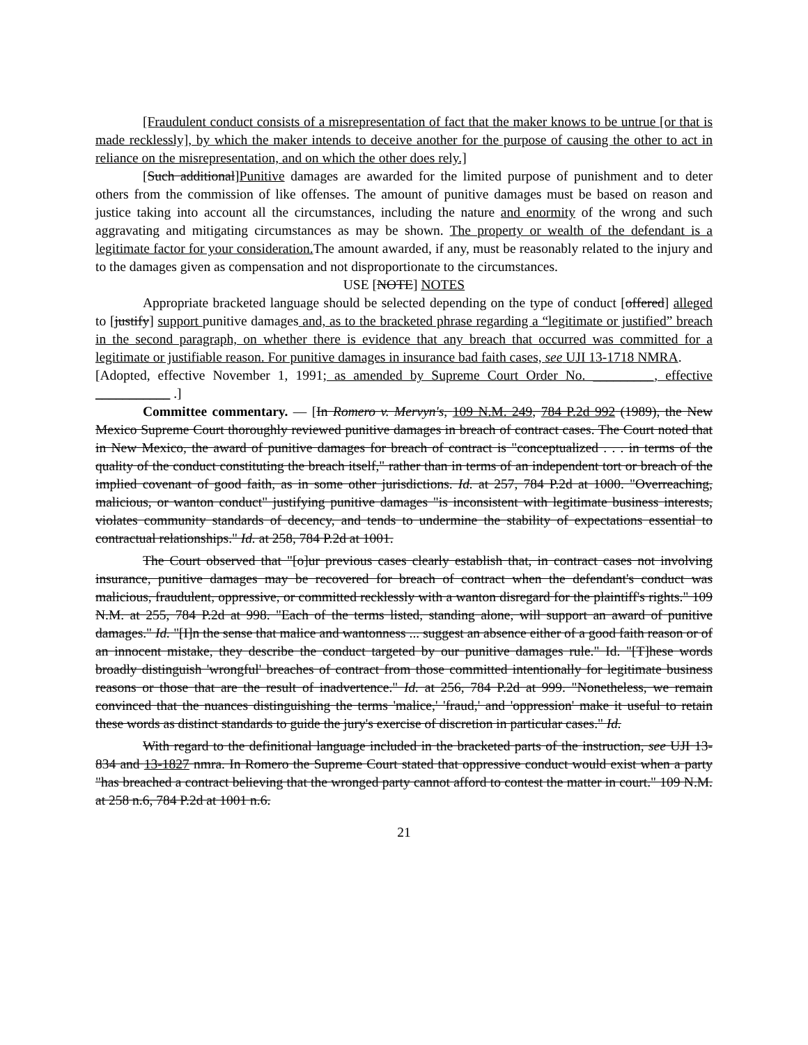[Fraudulent conduct consists of a misrepresentation of fact that the maker knows to be untrue [or that is made recklessly], by which the maker intends to deceive another for the purpose of causing the other to act in reliance on the misrepresentation, and on which the other does rely.]
[Such additional]Punitive damages are awarded for the limited purpose of punishment and to deter others from the commission of like offenses. The amount of punitive damages must be based on reason and justice taking into account all the circumstances, including the nature and enormity of the wrong and such aggravating and mitigating circumstances as may be shown. The property or wealth of the defendant is a legitimate factor for your consideration. The amount awarded, if any, must be reasonably related to the injury and to the damages given as compensation and not disproportionate to the circumstances.
USE [NOTE] NOTES
Appropriate bracketed language should be selected depending on the type of conduct [offered] alleged to [justify] support punitive damages and, as to the bracketed phrase regarding a “legitimate or justified” breach in the second paragraph, on whether there is evidence that any breach that occurred was committed for a legitimate or justifiable reason. For punitive damages in insurance bad faith cases, see UJI 13-1718 NMRA.
[Adopted, effective November 1, 1991; as amended by Supreme Court Order No. _________, effective ___________ .]
Committee commentary. — [In Romero v. Mervyn's, 109 N.M. 249, 784 P.2d 992 (1989), the New Mexico Supreme Court thoroughly reviewed punitive damages in breach of contract cases. The Court noted that in New Mexico, the award of punitive damages for breach of contract is "conceptualized . . . in terms of the quality of the conduct constituting the breach itself," rather than in terms of an independent tort or breach of the implied covenant of good faith, as in some other jurisdictions. Id. at 257, 784 P.2d at 1000. "Overreaching, malicious, or wanton conduct" justifying punitive damages "is inconsistent with legitimate business interests, violates community standards of decency, and tends to undermine the stability of expectations essential to contractual relationships." Id. at 258, 784 P.2d at 1001.
The Court observed that "[o]ur previous cases clearly establish that, in contract cases not involving insurance, punitive damages may be recovered for breach of contract when the defendant's conduct was malicious, fraudulent, oppressive, or committed recklessly with a wanton disregard for the plaintiff's rights." 109 N.M. at 255, 784 P.2d at 998. "Each of the terms listed, standing alone, will support an award of punitive damages." Id. "[I]n the sense that malice and wantonness ... suggest an absence either of a good faith reason or of an innocent mistake, they describe the conduct targeted by our punitive damages rule." Id. "[T]hese words broadly distinguish 'wrongful' breaches of contract from those committed intentionally for legitimate business reasons or those that are the result of inadvertence." Id. at 256, 784 P.2d at 999. "Nonetheless, we remain convinced that the nuances distinguishing the terms 'malice,' 'fraud,' and 'oppression' make it useful to retain these words as distinct standards to guide the jury's exercise of discretion in particular cases." Id.
With regard to the definitional language included in the bracketed parts of the instruction, see UJI 13-834 and 13-1827 nmra. In Romero the Supreme Court stated that oppressive conduct would exist when a party "has breached a contract believing that the wronged party cannot afford to contest the matter in court." 109 N.M. at 258 n.6, 784 P.2d at 1001 n.6.
21